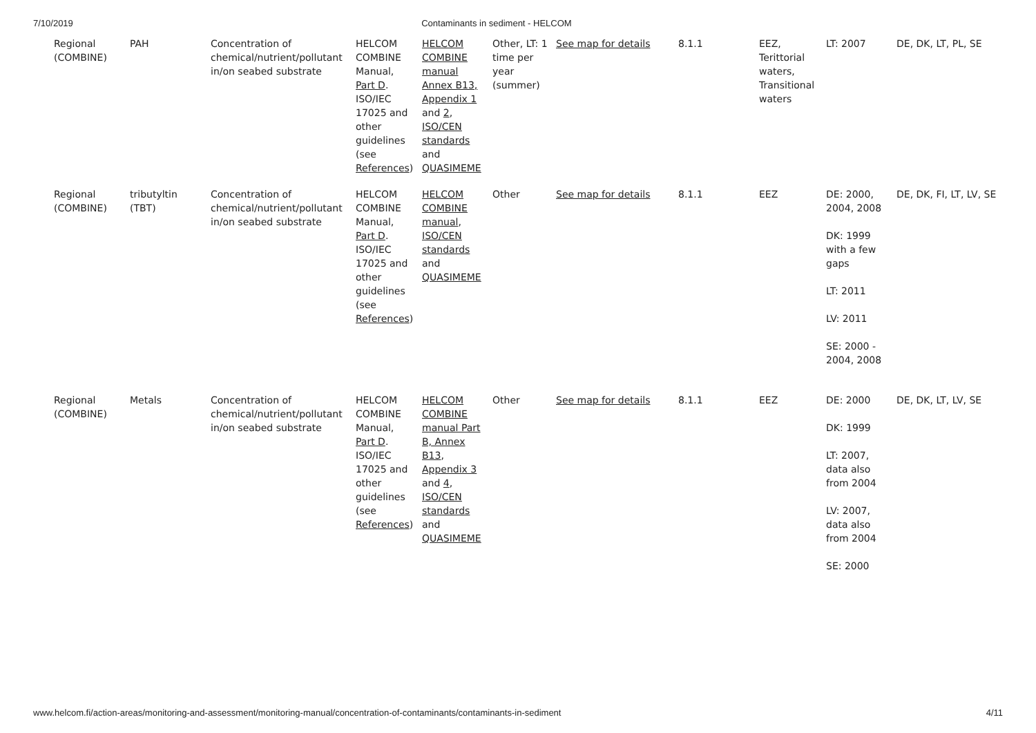7/10/2019 Contaminants in sediment - HELCOM
| Regional (COMBINE) | PAH | Concentration of chemical/nutrient/pollutant in/on seabed substrate | HELCOM COMBINE Manual, Part D . ISO/IEC 17025 and other guidelines (see References ) | HELCOM COMBINE manual Annex B13, Appendix 1 and 2 , ISO/CEN standards and QUASIMEME | Other, LT: 1 time per year (summer) | See map for details | 8.1.1 | EEZ, Terittorial waters, Transitional waters | LT: 2007 | DE, DK, LT, PL, SE |
| Regional (COMBINE) | tributyltin (TBT) | Concentration of chemical/nutrient/pollutant in/on seabed substrate | HELCOM COMBINE Manual, Part D . ISO/IEC 17025 and other guidelines (see References ) | HELCOM COMBINE manual , ISO/CEN standards and QUASIMEME | Other | See map for details | 8.1.1 | EEZ | DE: 2000, 2004, 2008 DK: 1999 with a few gaps LT: 2011 LV: 2011 SE: 2000 - 2004, 2008 | DE, DK, FI, LT, LV, SE |
| Regional (COMBINE) | Metals | Concentration of chemical/nutrient/pollutant in/on seabed substrate | HELCOM COMBINE Manual, Part D . ISO/IEC 17025 and other guidelines (see References ) | HELCOM COMBINE manual Part B, Annex B13 , Appendix 3 and 4 , ISO/CEN standards and QUASIMEME | Other | See map for details | 8.1.1 | EEZ | DE: 2000 DK: 1999 LT: 2007, data also from 2004 LV: 2007, data also from 2004 SE: 2000 | DE, DK, LT, LV, SE |
www.helcom.fi/action-areas/monitoring-and-assessment/monitoring-manual/concentration-of-contaminants/contaminants-in-sediment 4/11